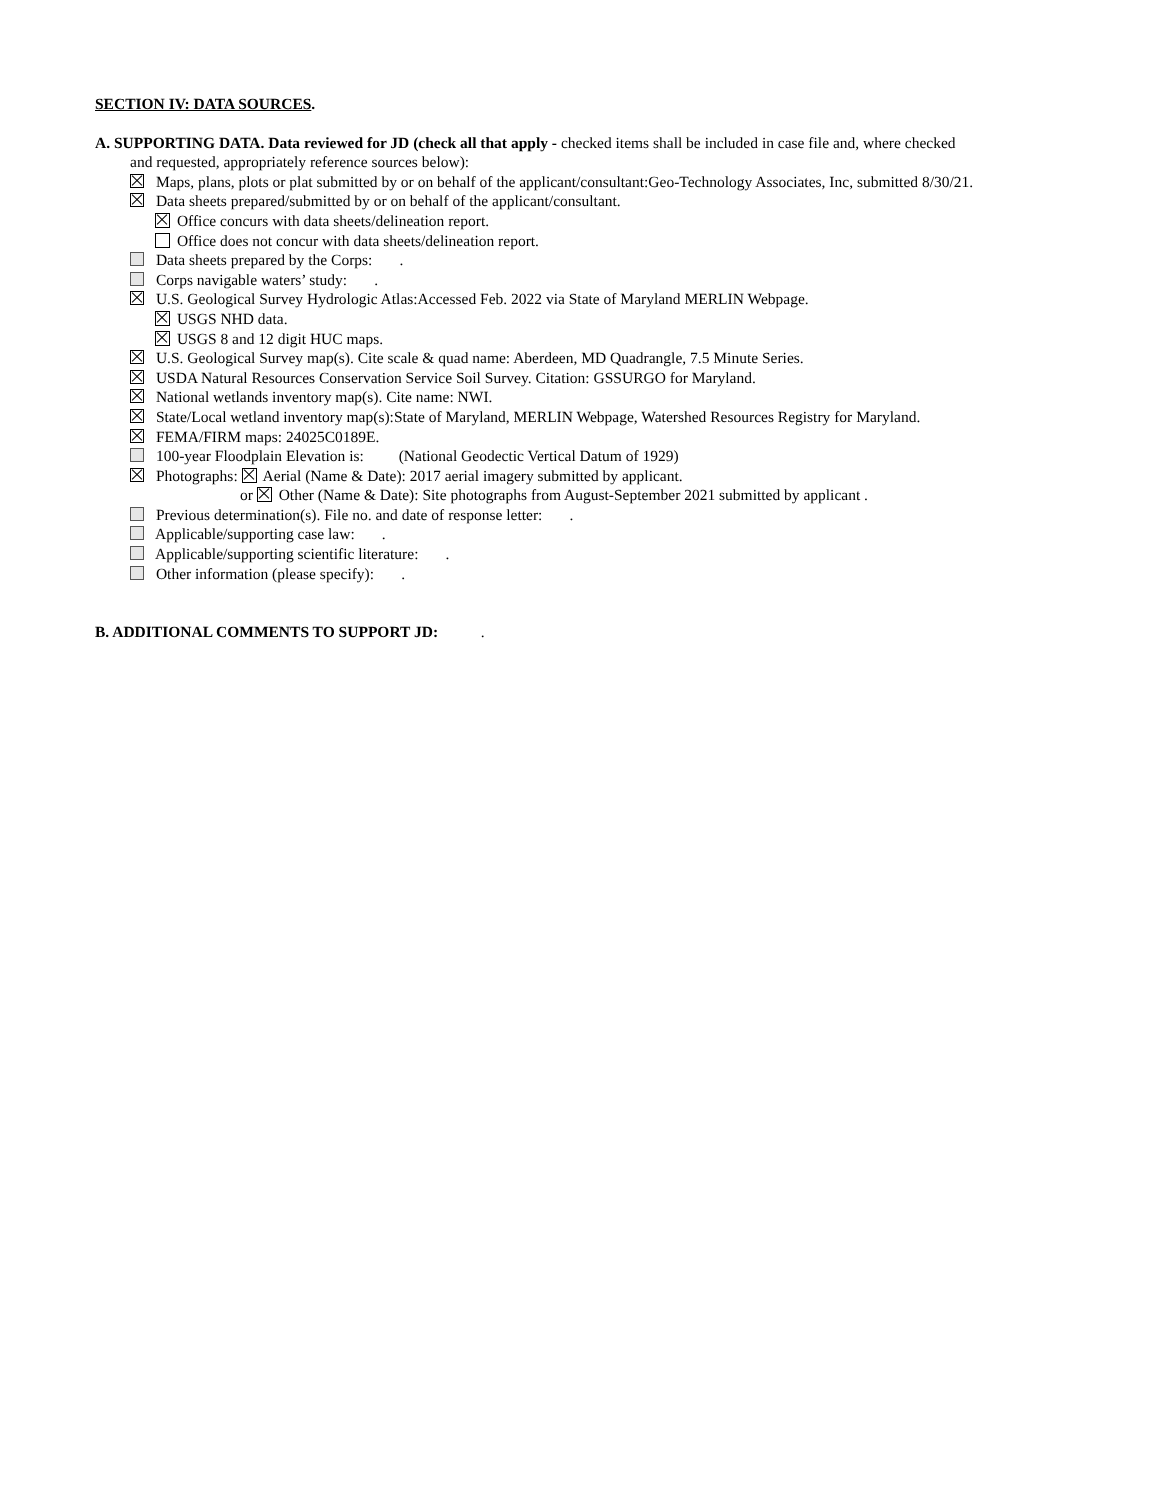SECTION IV: DATA SOURCES.
A. SUPPORTING DATA. Data reviewed for JD (check all that apply - checked items shall be included in case file and, where checked
and requested, appropriately reference sources below):
Maps, plans, plots or plat submitted by or on behalf of the applicant/consultant:Geo-Technology Associates, Inc, submitted 8/30/21.
Data sheets prepared/submitted by or on behalf of the applicant/consultant.
Office concurs with data sheets/delineation report.
Office does not concur with data sheets/delineation report.
Data sheets prepared by the Corps: .
Corps navigable waters’ study: .
U.S. Geological Survey Hydrologic Atlas:Accessed Feb. 2022 via State of Maryland MERLIN Webpage.
USGS NHD data.
USGS 8 and 12 digit HUC maps.
U.S. Geological Survey map(s). Cite scale & quad name: Aberdeen, MD Quadrangle, 7.5 Minute Series.
USDA Natural Resources Conservation Service Soil Survey. Citation: GSSURGO for Maryland.
National wetlands inventory map(s). Cite name: NWI.
State/Local wetland inventory map(s):State of Maryland, MERLIN Webpage, Watershed Resources Registry for Maryland.
FEMA/FIRM maps: 24025C0189E.
100-year Floodplain Elevation is: (National Geodectic Vertical Datum of 1929)
Photographs: Aerial (Name & Date): 2017 aerial imagery submitted by applicant.
or Other (Name & Date): Site photographs from August-September 2021 submitted by applicant .
Previous determination(s). File no. and date of response letter: .
Applicable/supporting case law: .
Applicable/supporting scientific literature: .
Other information (please specify): .
B. ADDITIONAL COMMENTS TO SUPPORT JD: .